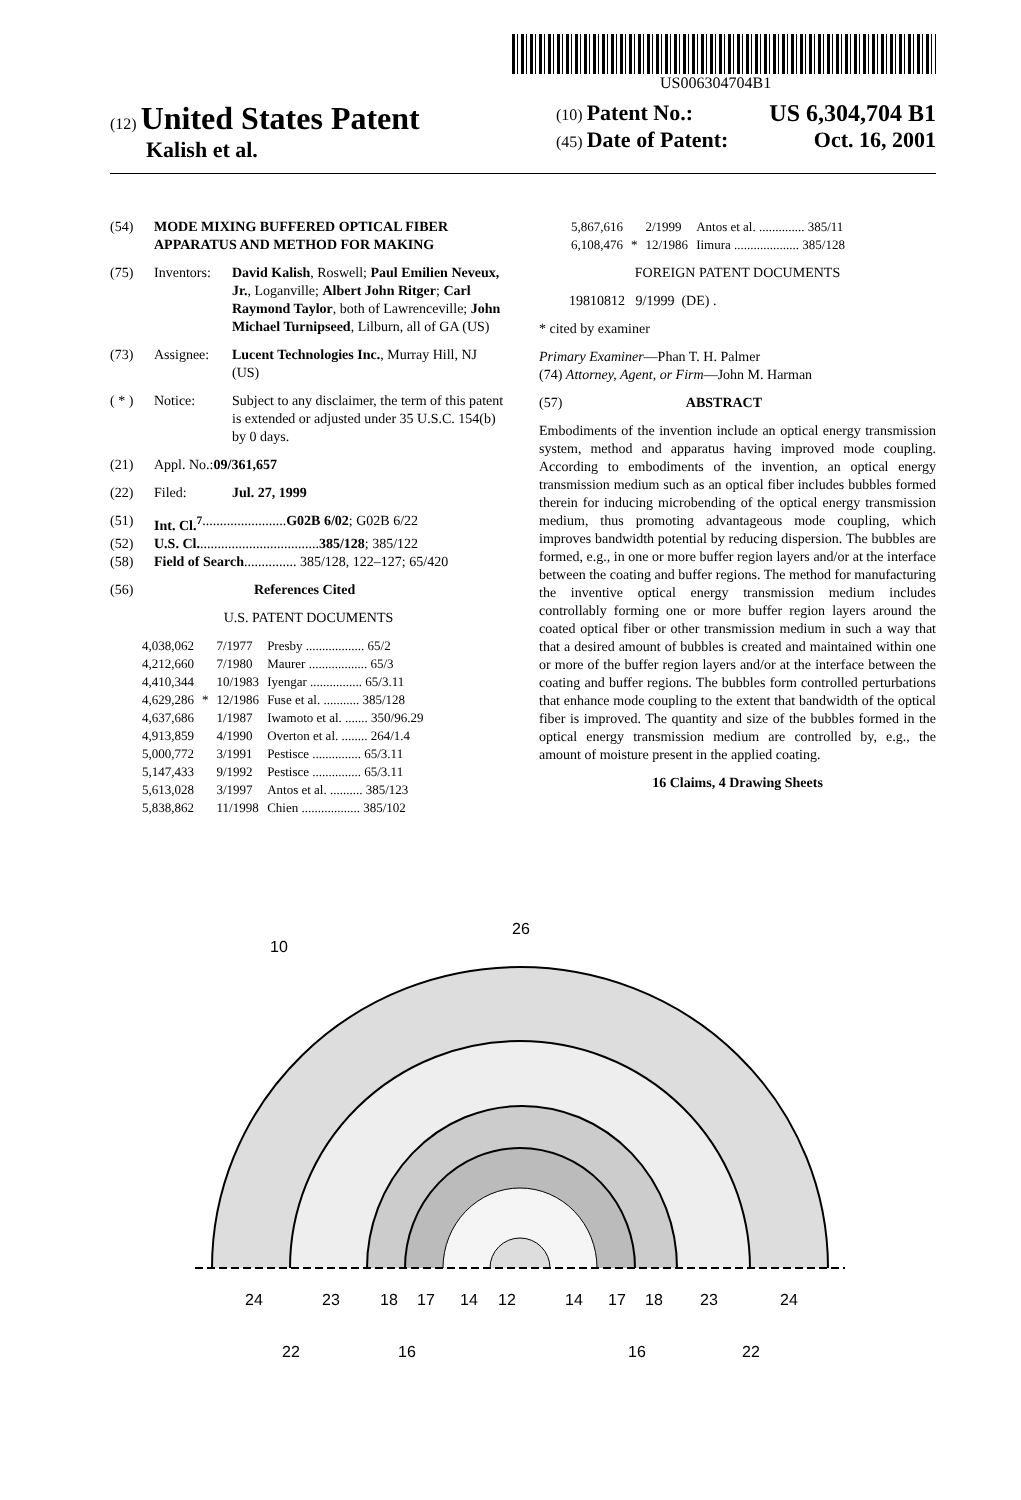US006304704B1
(12) United States Patent
Kalish et al.
(10) Patent No.: US 6,304,704 B1
(45) Date of Patent: Oct. 16, 2001
(54) MODE MIXING BUFFERED OPTICAL FIBER APPARATUS AND METHOD FOR MAKING
(75) Inventors: David Kalish, Roswell; Paul Emilien Neveux, Jr., Loganville; Albert John Ritger; Carl Raymond Taylor, both of Lawrenceville; John Michael Turnipseed, Lilburn, all of GA (US)
(73) Assignee: Lucent Technologies Inc., Murray Hill, NJ (US)
( * ) Notice: Subject to any disclaimer, the term of this patent is extended or adjusted under 35 U.S.C. 154(b) by 0 days.
(21) Appl. No.: 09/361,657
(22) Filed: Jul. 27, 1999
(51) Int. Cl.<sup>7</sup> ........................ G02B 6/02; G02B 6/22
(52) U.S. Cl. .................................. 385/128; 385/122
(58) Field of Search ............... 385/128, 122–127; 65/420
(56) References Cited
U.S. PATENT DOCUMENTS
| 4,038,062 | | 7/1977 | Presby .................. 65/2 |
| 4,212,660 | | 7/1980 | Maurer .................. 65/3 |
| 4,410,344 | | 10/1983 | Iyengar ................ 65/3.11 |
| 4,629,286 | * | 12/1986 | Fuse et al. ........... 385/128 |
| 4,637,686 | | 1/1987 | Iwamoto et al. ....... 350/96.29 |
| 4,913,859 | | 4/1990 | Overton et al. ........ 264/1.4 |
| 5,000,772 | | 3/1991 | Pestisce ............... 65/3.11 |
| 5,147,433 | | 9/1992 | Pestisce ............... 65/3.11 |
| 5,613,028 | | 3/1997 | Antos et al. .......... 385/123 |
| 5,838,862 | | 11/1998 | Chien .................. 385/102 |
| 5,867,616 | | 2/1999 | Antos et al. .............. 385/11 |
| 6,108,476 | * | 12/1986 | Iimura .................... 385/128 |
FOREIGN PATENT DOCUMENTS
19810812 9/1999 (DE) .
* cited by examiner
Primary Examiner—Phan T. H. Palmer
(74) Attorney, Agent, or Firm—John M. Harman
(57) ABSTRACT
Embodiments of the invention include an optical energy transmission system, method and apparatus having improved mode coupling. According to embodiments of the invention, an optical energy transmission medium such as an optical fiber includes bubbles formed therein for inducing microbending of the optical energy transmission medium, thus promoting advantageous mode coupling, which improves bandwidth potential by reducing dispersion. The bubbles are formed, e.g., in one or more buffer region layers and/or at the interface between the coating and buffer regions. The method for manufacturing the inventive optical energy transmission medium includes controllably forming one or more buffer region layers around the coated optical fiber or other transmission medium in such a way that that a desired amount of bubbles is created and maintained within one or more of the buffer region layers and/or at the interface between the coating and buffer regions. The bubbles form controlled perturbations that enhance mode coupling to the extent that bandwidth of the optical fiber is improved. The quantity and size of the bubbles formed in the optical energy transmission medium are controlled by, e.g., the amount of moisture present in the applied coating.
16 Claims, 4 Drawing Sheets
10
26
24
23
18
17
14
12
14
17
18
23
24
22
16
16
22